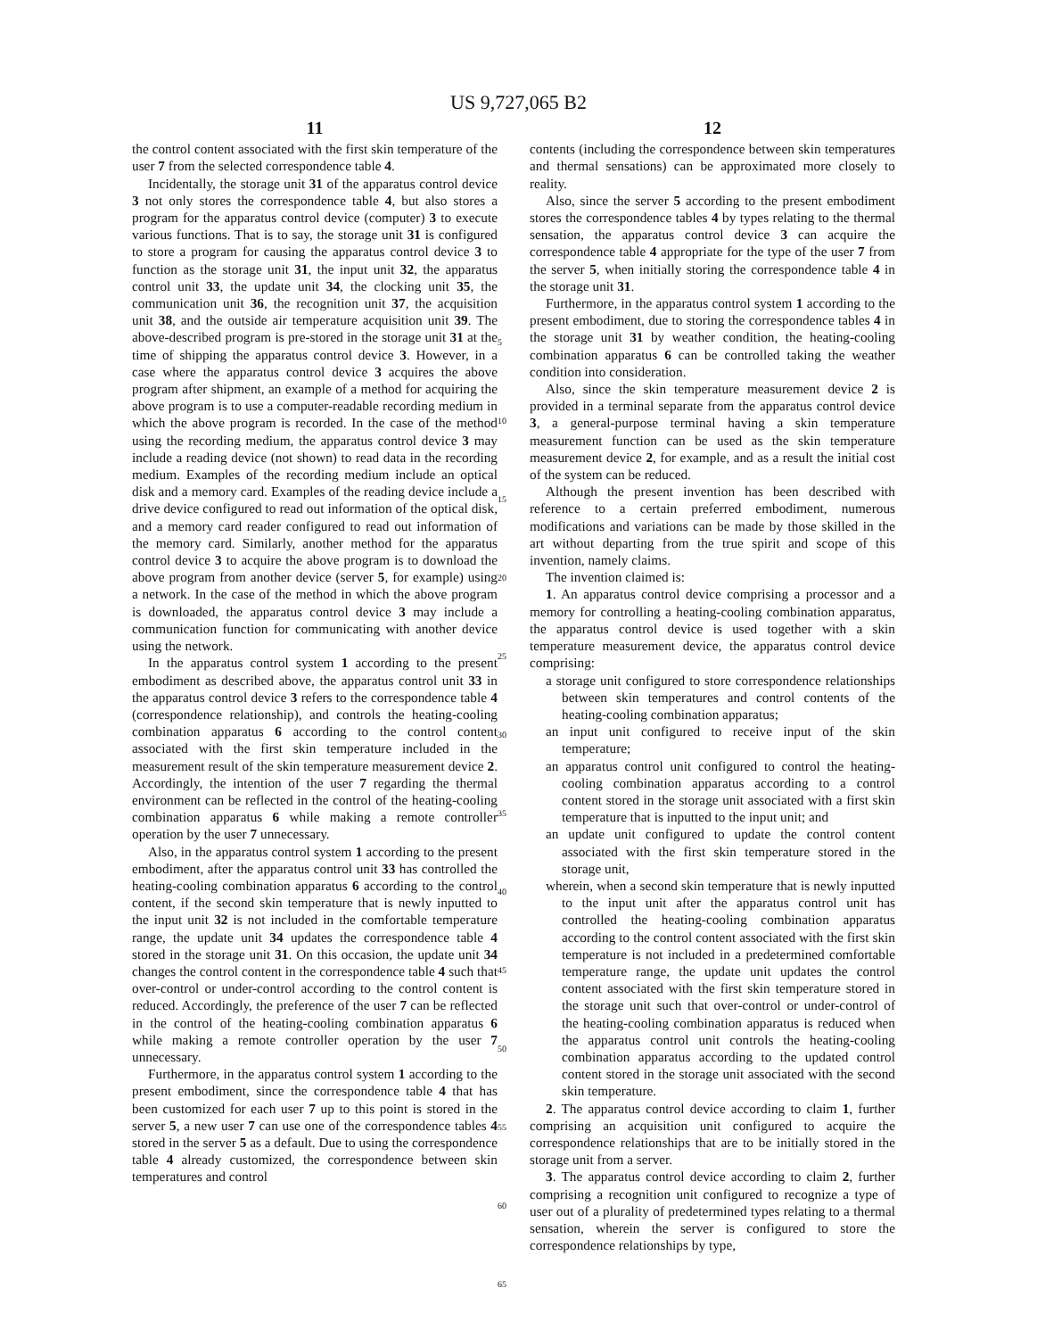US 9,727,065 B2
11
the control content associated with the first skin temperature of the user 7 from the selected correspondence table 4.
Incidentally, the storage unit 31 of the apparatus control device 3 not only stores the correspondence table 4, but also stores a program for the apparatus control device (computer) 3 to execute various functions. That is to say, the storage unit 31 is configured to store a program for causing the apparatus control device 3 to function as the storage unit 31, the input unit 32, the apparatus control unit 33, the update unit 34, the clocking unit 35, the communication unit 36, the recognition unit 37, the acquisition unit 38, and the outside air temperature acquisition unit 39. The above-described program is pre-stored in the storage unit 31 at the time of shipping the apparatus control device 3. However, in a case where the apparatus control device 3 acquires the above program after shipment, an example of a method for acquiring the above program is to use a computer-readable recording medium in which the above program is recorded. In the case of the method using the recording medium, the apparatus control device 3 may include a reading device (not shown) to read data in the recording medium. Examples of the recording medium include an optical disk and a memory card. Examples of the reading device include a drive device configured to read out information of the optical disk, and a memory card reader configured to read out information of the memory card. Similarly, another method for the apparatus control device 3 to acquire the above program is to download the above program from another device (server 5, for example) using a network. In the case of the method in which the above program is downloaded, the apparatus control device 3 may include a communication function for communicating with another device using the network.
In the apparatus control system 1 according to the present embodiment as described above, the apparatus control unit 33 in the apparatus control device 3 refers to the correspondence table 4 (correspondence relationship), and controls the heating-cooling combination apparatus 6 according to the control content associated with the first skin temperature included in the measurement result of the skin temperature measurement device 2. Accordingly, the intention of the user 7 regarding the thermal environment can be reflected in the control of the heating-cooling combination apparatus 6 while making a remote controller operation by the user 7 unnecessary.
Also, in the apparatus control system 1 according to the present embodiment, after the apparatus control unit 33 has controlled the heating-cooling combination apparatus 6 according to the control content, if the second skin temperature that is newly inputted to the input unit 32 is not included in the comfortable temperature range, the update unit 34 updates the correspondence table 4 stored in the storage unit 31. On this occasion, the update unit 34 changes the control content in the correspondence table 4 such that over-control or under-control according to the control content is reduced. Accordingly, the preference of the user 7 can be reflected in the control of the heating-cooling combination apparatus 6 while making a remote controller operation by the user 7 unnecessary.
Furthermore, in the apparatus control system 1 according to the present embodiment, since the correspondence table 4 that has been customized for each user 7 up to this point is stored in the server 5, a new user 7 can use one of the correspondence tables 4 stored in the server 5 as a default. Due to using the correspondence table 4 already customized, the correspondence between skin temperatures and control
5
10
15
20
25
30
35
40
45
50
55
60
65
12
contents (including the correspondence between skin temperatures and thermal sensations) can be approximated more closely to reality.
Also, since the server 5 according to the present embodiment stores the correspondence tables 4 by types relating to the thermal sensation, the apparatus control device 3 can acquire the correspondence table 4 appropriate for the type of the user 7 from the server 5, when initially storing the correspondence table 4 in the storage unit 31.
Furthermore, in the apparatus control system 1 according to the present embodiment, due to storing the correspondence tables 4 in the storage unit 31 by weather condition, the heating-cooling combination apparatus 6 can be controlled taking the weather condition into consideration.
Also, since the skin temperature measurement device 2 is provided in a terminal separate from the apparatus control device 3, a general-purpose terminal having a skin temperature measurement function can be used as the skin temperature measurement device 2, for example, and as a result the initial cost of the system can be reduced.
Although the present invention has been described with reference to a certain preferred embodiment, numerous modifications and variations can be made by those skilled in the art without departing from the true spirit and scope of this invention, namely claims.
The invention claimed is:
1. An apparatus control device comprising a processor and a memory for controlling a heating-cooling combination apparatus, the apparatus control device is used together with a skin temperature measurement device, the apparatus control device comprising:
a storage unit configured to store correspondence relationships between skin temperatures and control contents of the heating-cooling combination apparatus;
an input unit configured to receive input of the skin temperature;
an apparatus control unit configured to control the heating-cooling combination apparatus according to a control content stored in the storage unit associated with a first skin temperature that is inputted to the input unit; and
an update unit configured to update the control content associated with the first skin temperature stored in the storage unit,
wherein, when a second skin temperature that is newly inputted to the input unit after the apparatus control unit has controlled the heating-cooling combination apparatus according to the control content associated with the first skin temperature is not included in a predetermined comfortable temperature range, the update unit updates the control content associated with the first skin temperature stored in the storage unit such that over-control or under-control of the heating-cooling combination apparatus is reduced when the apparatus control unit controls the heating-cooling combination apparatus according to the updated control content stored in the storage unit associated with the second skin temperature.
2. The apparatus control device according to claim 1, further comprising an acquisition unit configured to acquire the correspondence relationships that are to be initially stored in the storage unit from a server.
3. The apparatus control device according to claim 2, further comprising a recognition unit configured to recognize a type of user out of a plurality of predetermined types relating to a thermal sensation, wherein the server is configured to store the correspondence relationships by type,